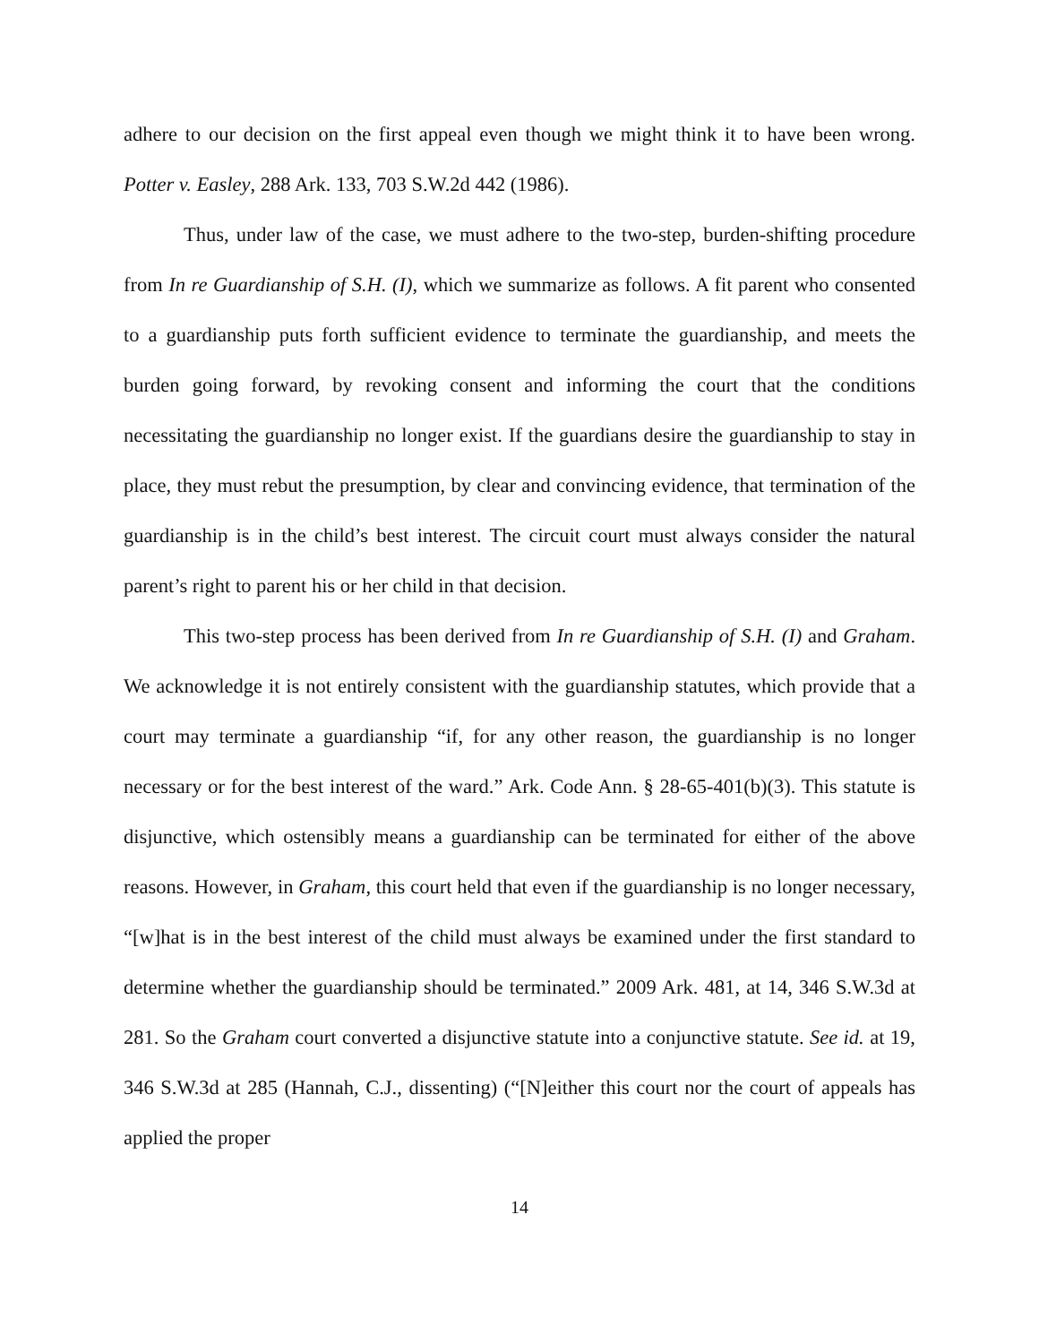adhere to our decision on the first appeal even though we might think it to have been wrong. Potter v. Easley, 288 Ark. 133, 703 S.W.2d 442 (1986).
Thus, under law of the case, we must adhere to the two-step, burden-shifting procedure from In re Guardianship of S.H. (I), which we summarize as follows. A fit parent who consented to a guardianship puts forth sufficient evidence to terminate the guardianship, and meets the burden going forward, by revoking consent and informing the court that the conditions necessitating the guardianship no longer exist. If the guardians desire the guardianship to stay in place, they must rebut the presumption, by clear and convincing evidence, that termination of the guardianship is in the child’s best interest. The circuit court must always consider the natural parent’s right to parent his or her child in that decision.
This two-step process has been derived from In re Guardianship of S.H. (I) and Graham. We acknowledge it is not entirely consistent with the guardianship statutes, which provide that a court may terminate a guardianship “if, for any other reason, the guardianship is no longer necessary or for the best interest of the ward.” Ark. Code Ann. § 28-65-401(b)(3). This statute is disjunctive, which ostensibly means a guardianship can be terminated for either of the above reasons. However, in Graham, this court held that even if the guardianship is no longer necessary, “[w]hat is in the best interest of the child must always be examined under the first standard to determine whether the guardianship should be terminated.” 2009 Ark. 481, at 14, 346 S.W.3d at 281. So the Graham court converted a disjunctive statute into a conjunctive statute. See id. at 19, 346 S.W.3d at 285 (Hannah, C.J., dissenting) (“[N]either this court nor the court of appeals has applied the proper
14